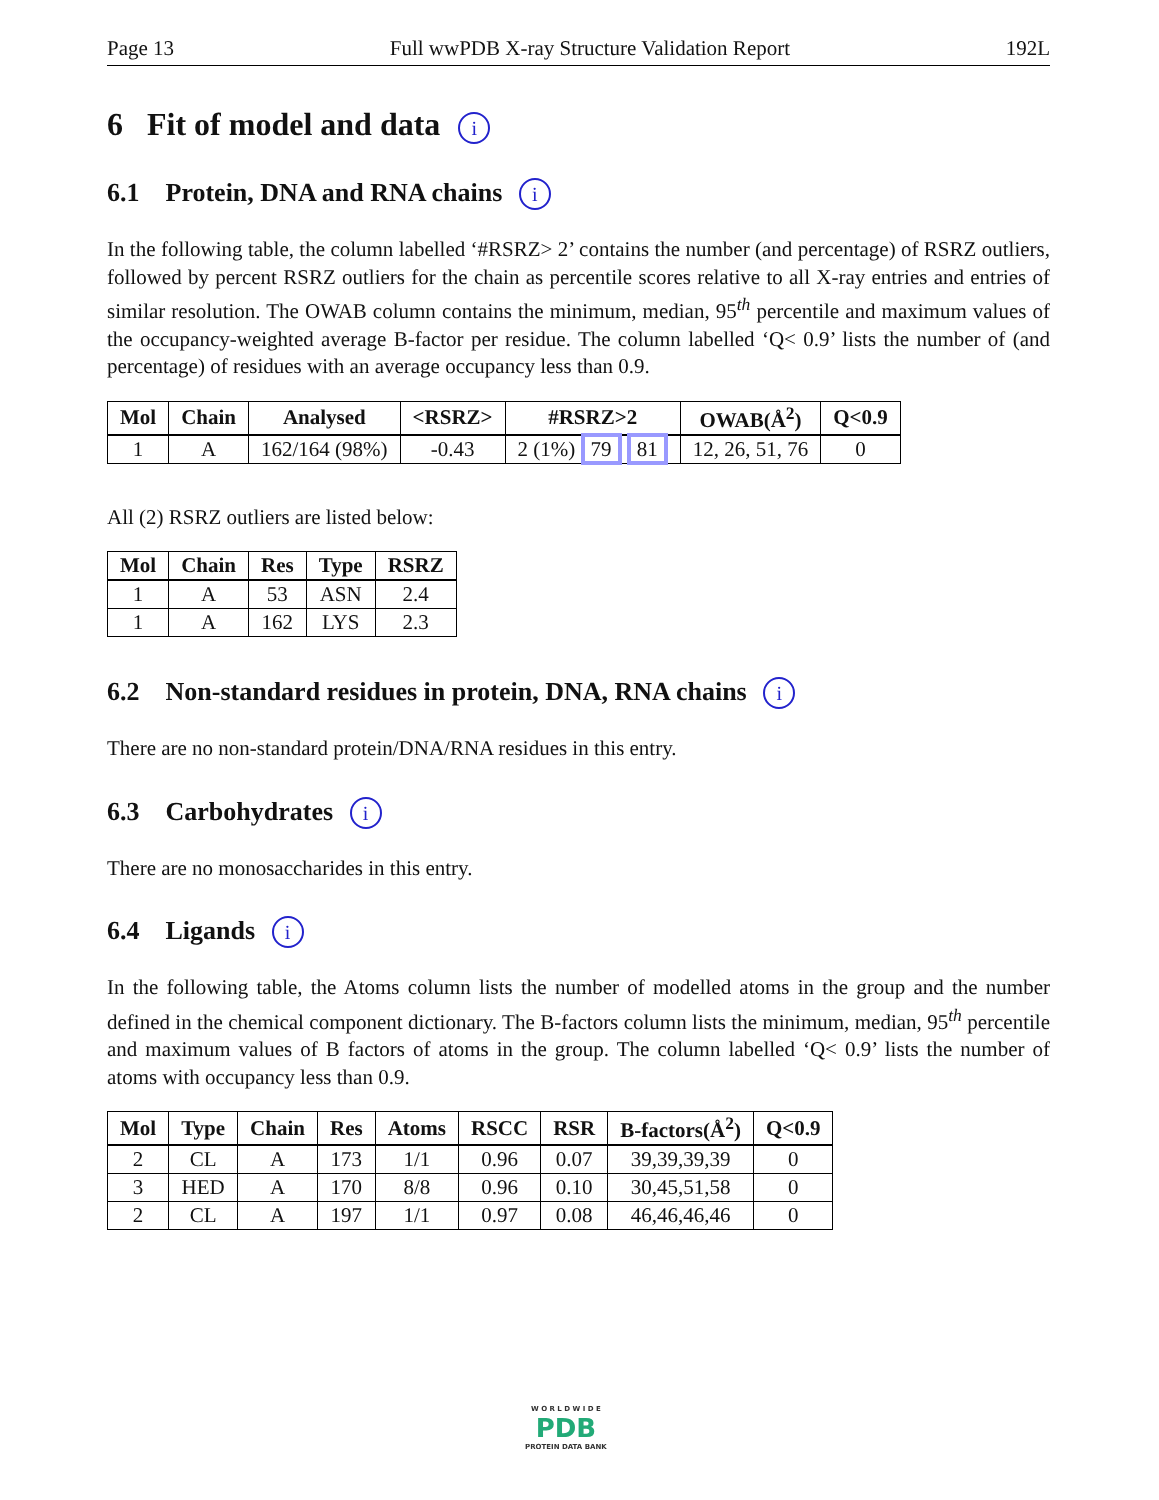Page 13 Full wwPDB X-ray Structure Validation Report 192L
6 Fit of model and data i
6.1 Protein, DNA and RNA chains i
In the following table, the column labelled ‘#RSRZ> 2’ contains the number (and percentage) of RSRZ outliers, followed by percent RSRZ outliers for the chain as percentile scores relative to all X-ray entries and entries of similar resolution. The OWAB column contains the minimum, median, 95<sup>th</sup> percentile and maximum values of the occupancy-weighted average B-factor per residue. The column labelled ‘Q< 0.9’ lists the number of (and percentage) of residues with an average occupancy less than 0.9.
| Mol | Chain | Analysed | <RSRZ> | #RSRZ>2 | OWAB(Å<sup>2</sup>) | Q<0.9 |
| --- | --- | --- | --- | --- | --- | --- |
| 1 | A | 162/164 (98%) | -0.43 | 2 (1%) 79 81 | 12, 26, 51, 76 | 0 |
All (2) RSRZ outliers are listed below:
| Mol | Chain | Res | Type | RSRZ |
| --- | --- | --- | --- | --- |
| 1 | A | 53 | ASN | 2.4 |
| 1 | A | 162 | LYS | 2.3 |
6.2 Non-standard residues in protein, DNA, RNA chains i
There are no non-standard protein/DNA/RNA residues in this entry.
6.3 Carbohydrates i
There are no monosaccharides in this entry.
6.4 Ligands i
In the following table, the Atoms column lists the number of modelled atoms in the group and the number defined in the chemical component dictionary. The B-factors column lists the minimum, median, 95<sup>th</sup> percentile and maximum values of B factors of atoms in the group. The column labelled ‘Q< 0.9’ lists the number of atoms with occupancy less than 0.9.
| Mol | Type | Chain | Res | Atoms | RSCC | RSR | B-factors(Å<sup>2</sup>) | Q<0.9 |
| --- | --- | --- | --- | --- | --- | --- | --- | --- |
| 2 | CL | A | 173 | 1/1 | 0.96 | 0.07 | 39,39,39,39 | 0 |
| 3 | HED | A | 170 | 8/8 | 0.96 | 0.10 | 30,45,51,58 | 0 |
| 2 | CL | A | 197 | 1/1 | 0.97 | 0.08 | 46,46,46,46 | 0 |
W O R L D W I D E
PDB
PROTEIN DATA BANK